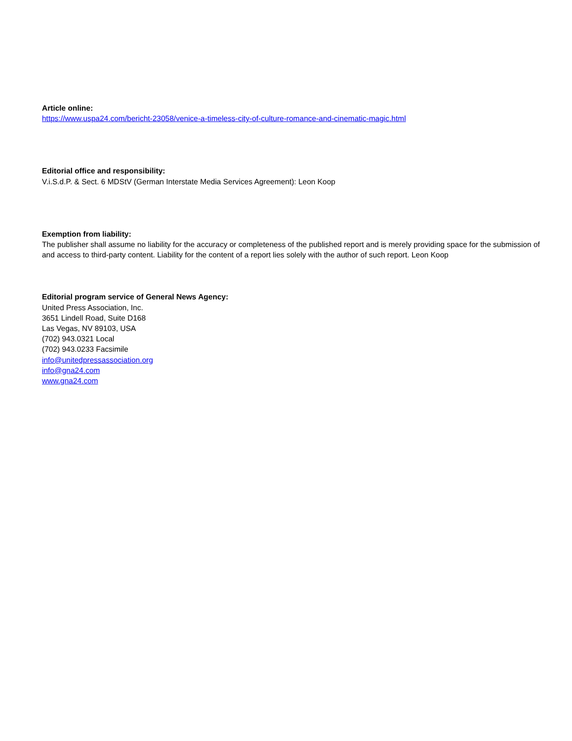Article online:
https://www.uspa24.com/bericht-23058/venice-a-timeless-city-of-culture-romance-and-cinematic-magic.html
Editorial office and responsibility:
V.i.S.d.P. & Sect. 6 MDStV (German Interstate Media Services Agreement): Leon Koop
Exemption from liability:
The publisher shall assume no liability for the accuracy or completeness of the published report and is merely providing space for the submission of and access to third-party content. Liability for the content of a report lies solely with the author of such report. Leon Koop
Editorial program service of General News Agency:
United Press Association, Inc.
3651 Lindell Road, Suite D168
Las Vegas, NV 89103, USA
(702) 943.0321 Local
(702) 943.0233 Facsimile
info@unitedpressassociation.org
info@gna24.com
www.gna24.com